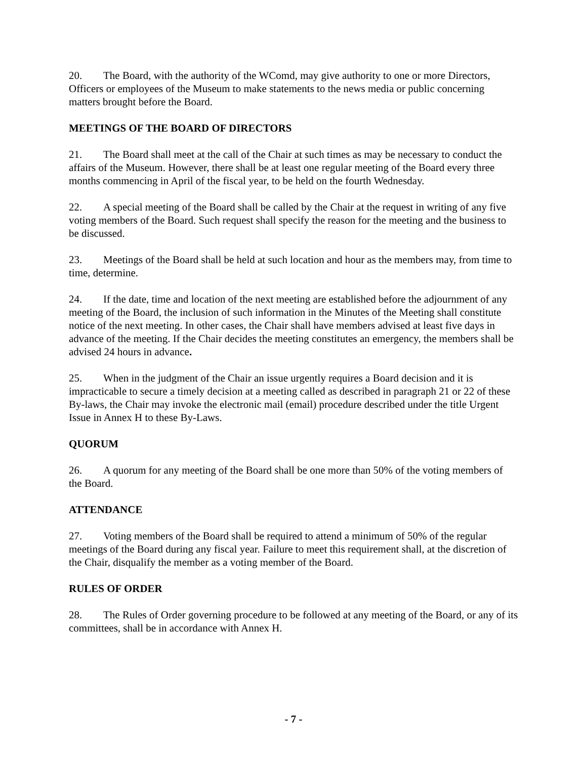20. The Board, with the authority of the WComd, may give authority to one or more Directors, Officers or employees of the Museum to make statements to the news media or public concerning matters brought before the Board.
MEETINGS OF THE BOARD OF DIRECTORS
21. The Board shall meet at the call of the Chair at such times as may be necessary to conduct the affairs of the Museum. However, there shall be at least one regular meeting of the Board every three months commencing in April of the fiscal year, to be held on the fourth Wednesday.
22. A special meeting of the Board shall be called by the Chair at the request in writing of any five voting members of the Board. Such request shall specify the reason for the meeting and the business to be discussed.
23. Meetings of the Board shall be held at such location and hour as the members may, from time to time, determine.
24. If the date, time and location of the next meeting are established before the adjournment of any meeting of the Board, the inclusion of such information in the Minutes of the Meeting shall constitute notice of the next meeting. In other cases, the Chair shall have members advised at least five days in advance of the meeting. If the Chair decides the meeting constitutes an emergency, the members shall be advised 24 hours in advance.
25. When in the judgment of the Chair an issue urgently requires a Board decision and it is impracticable to secure a timely decision at a meeting called as described in paragraph 21 or 22 of these By-laws, the Chair may invoke the electronic mail (email) procedure described under the title Urgent Issue in Annex H to these By-Laws.
QUORUM
26. A quorum for any meeting of the Board shall be one more than 50% of the voting members of the Board.
ATTENDANCE
27. Voting members of the Board shall be required to attend a minimum of 50% of the regular meetings of the Board during any fiscal year. Failure to meet this requirement shall, at the discretion of the Chair, disqualify the member as a voting member of the Board.
RULES OF ORDER
28. The Rules of Order governing procedure to be followed at any meeting of the Board, or any of its committees, shall be in accordance with Annex H.
- 7 -